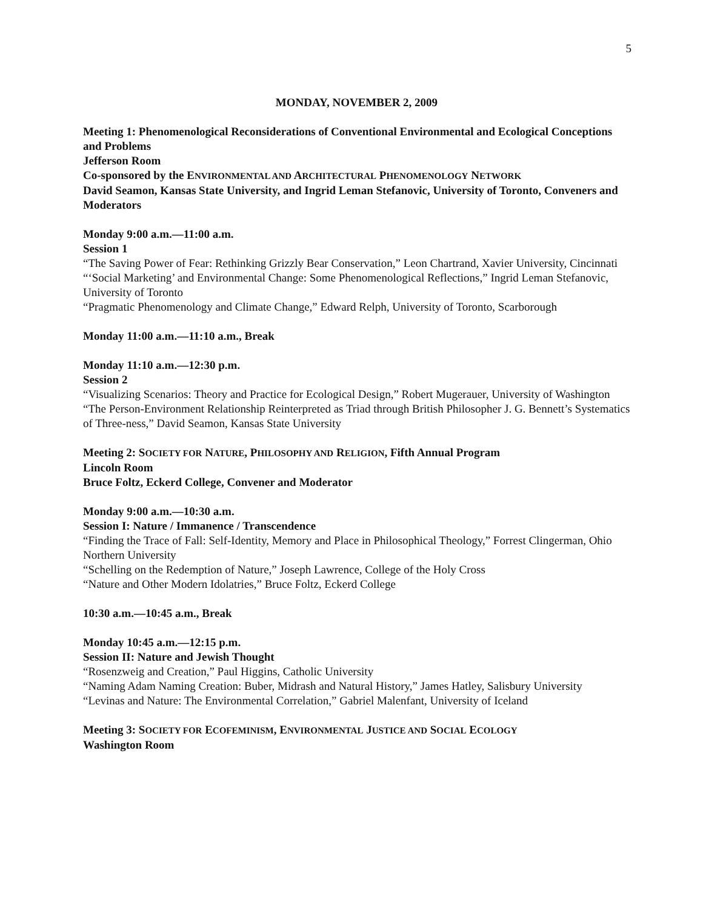5
MONDAY, NOVEMBER 2, 2009
Meeting 1: Phenomenological Reconsiderations of Conventional Environmental and Ecological Conceptions and Problems
Jefferson Room
Co-sponsored by the ENVIRONMENTAL AND ARCHITECTURAL PHENOMENOLOGY NETWORK
David Seamon, Kansas State University, and Ingrid Leman Stefanovic, University of Toronto, Conveners and Moderators
Monday 9:00 a.m.—11:00 a.m.
Session 1
“The Saving Power of Fear: Rethinking Grizzly Bear Conservation,” Leon Chartrand, Xavier University, Cincinnati
“‘Social Marketing’ and Environmental Change: Some Phenomenological Reflections,” Ingrid Leman Stefanovic, University of Toronto
“Pragmatic Phenomenology and Climate Change,” Edward Relph, University of Toronto, Scarborough
Monday 11:00 a.m.—11:10 a.m., Break
Monday 11:10 a.m.—12:30 p.m.
Session 2
“Visualizing Scenarios: Theory and Practice for Ecological Design,” Robert Mugerauer, University of Washington
“The Person-Environment Relationship Reinterpreted as Triad through British Philosopher J. G. Bennett’s Systematics of Three-ness,” David Seamon, Kansas State University
Meeting 2: SOCIETY FOR NATURE, PHILOSOPHY AND RELIGION, Fifth Annual Program
Lincoln Room
Bruce Foltz, Eckerd College, Convener and Moderator
Monday 9:00 a.m.—10:30 a.m.
Session I: Nature / Immanence / Transcendence
“Finding the Trace of Fall: Self-Identity, Memory and Place in Philosophical Theology,” Forrest Clingerman, Ohio Northern University
“Schelling on the Redemption of Nature,” Joseph Lawrence, College of the Holy Cross
“Nature and Other Modern Idolatries,” Bruce Foltz, Eckerd College
10:30 a.m.—10:45 a.m., Break
Monday 10:45 a.m.—12:15 p.m.
Session II: Nature and Jewish Thought
“Rosenzweig and Creation,” Paul Higgins, Catholic University
“Naming Adam Naming Creation: Buber, Midrash and Natural History,” James Hatley, Salisbury University
“Levinas and Nature: The Environmental Correlation,” Gabriel Malenfant, University of Iceland
Meeting 3: SOCIETY FOR ECOFEMINISM, ENVIRONMENTAL JUSTICE AND SOCIAL ECOLOGY
Washington Room